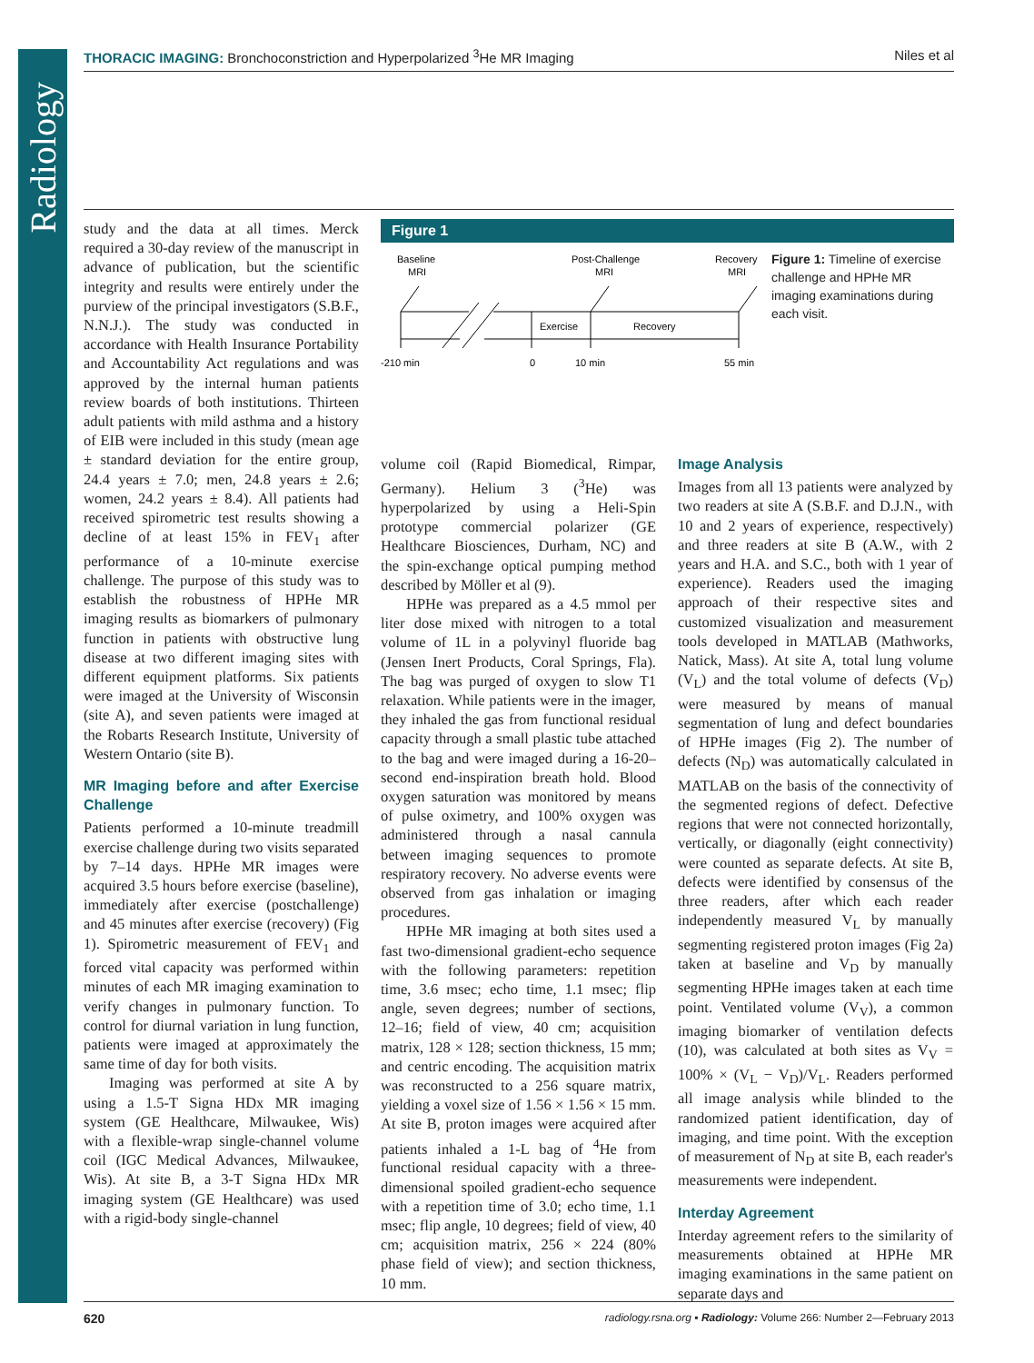Radiology
THORACIC IMAGING: Bronchoconstriction and Hyperpolarized <sup>3</sup>He MR Imaging Niles et al
study and the data at all times. Merck required a 30-day review of the manuscript in advance of publication, but the scientific integrity and results were entirely under the purview of the principal investigators (S.B.F., N.N.J.). The study was conducted in accordance with Health Insurance Portability and Accountability Act regulations and was approved by the internal human patients review boards of both institutions. Thirteen adult patients with mild asthma and a history of EIB were included in this study (mean age ± standard deviation for the entire group, 24.4 years ± 7.0; men, 24.8 years ± 2.6; women, 24.2 years ± 8.4). All patients had received spirometric test results showing a decline of at least 15% in FEV<sub>1</sub> after performance of a 10-minute exercise challenge. The purpose of this study was to establish the robustness of HPHe MR imaging results as biomarkers of pulmonary function in patients with obstructive lung disease at two different imaging sites with different equipment platforms. Six patients were imaged at the University of Wisconsin (site A), and seven patients were imaged at the Robarts Research Institute, University of Western Ontario (site B).
MR Imaging before and after Exercise Challenge
Patients performed a 10-minute treadmill exercise challenge during two visits separated by 7–14 days. HPHe MR images were acquired 3.5 hours before exercise (baseline), immediately after exercise (postchallenge) and 45 minutes after exercise (recovery) (Fig 1). Spirometric measurement of FEV<sub>1</sub> and forced vital capacity was performed within minutes of each MR imaging examination to verify changes in pulmonary function. To control for diurnal variation in lung function, patients were imaged at approximately the same time of day for both visits.
Imaging was performed at site A by using a 1.5-T Signa HDx MR imaging system (GE Healthcare, Milwaukee, Wis) with a flexible-wrap single-channel volume coil (IGC Medical Advances, Milwaukee, Wis). At site B, a 3-T Signa HDx MR imaging system (GE Healthcare) was used with a rigid-body single-channel
Figure 1
Baseline
MRI
Post-Challenge
MRI
Recovery
MRI
Exercise
Recovery
-210 min
0
10 min
55 min
Figure 1: Timeline of exercise challenge and HPHe MR imaging examinations during each visit.
volume coil (Rapid Biomedical, Rimpar, Germany). Helium 3 (<sup>3</sup>He) was hyperpolarized by using a Heli-Spin prototype commercial polarizer (GE Healthcare Biosciences, Durham, NC) and the spin-exchange optical pumping method described by Möller et al (9).
HPHe was prepared as a 4.5 mmol per liter dose mixed with nitrogen to a total volume of 1L in a polyvinyl fluoride bag (Jensen Inert Products, Coral Springs, Fla). The bag was purged of oxygen to slow T1 relaxation. While patients were in the imager, they inhaled the gas from functional residual capacity through a small plastic tube attached to the bag and were imaged during a 16-20–second end-inspiration breath hold. Blood oxygen saturation was monitored by means of pulse oximetry, and 100% oxygen was administered through a nasal cannula between imaging sequences to promote respiratory recovery. No adverse events were observed from gas inhalation or imaging procedures.
HPHe MR imaging at both sites used a fast two-dimensional gradient-echo sequence with the following parameters: repetition time, 3.6 msec; echo time, 1.1 msec; flip angle, seven degrees; number of sections, 12–16; field of view, 40 cm; acquisition matrix, 128 × 128; section thickness, 15 mm; and centric encoding. The acquisition matrix was reconstructed to a 256 square matrix, yielding a voxel size of 1.56 × 1.56 × 15 mm. At site B, proton images were acquired after patients inhaled a 1-L bag of <sup>4</sup>He from functional residual capacity with a three-dimensional spoiled gradient-echo sequence with a repetition time of 3.0; echo time, 1.1 msec; flip angle, 10 degrees; field of view, 40 cm; acquisition matrix, 256 × 224 (80% phase field of view); and section thickness, 10 mm.
Image Analysis
Images from all 13 patients were analyzed by two readers at site A (S.B.F. and D.J.N., with 10 and 2 years of experience, respectively) and three readers at site B (A.W., with 2 years and H.A. and S.C., both with 1 year of experience). Readers used the imaging approach of their respective sites and customized visualization and measurement tools developed in MATLAB (Mathworks, Natick, Mass). At site A, total lung volume (V<sub>L</sub>) and the total volume of defects (V<sub>D</sub>) were measured by means of manual segmentation of lung and defect boundaries of HPHe images (Fig 2). The number of defects (N<sub>D</sub>) was automatically calculated in MATLAB on the basis of the connectivity of the segmented regions of defect. Defective regions that were not connected horizontally, vertically, or diagonally (eight connectivity) were counted as separate defects. At site B, defects were identified by consensus of the three readers, after which each reader independently measured V<sub>L</sub> by manually segmenting registered proton images (Fig 2a) taken at baseline and V<sub>D</sub> by manually segmenting HPHe images taken at each time point. Ventilated volume (V<sub>V</sub>), a common imaging biomarker of ventilation defects (10), was calculated at both sites as V<sub>V</sub> = 100% × (V<sub>L</sub> − V<sub>D</sub>)/V<sub>L</sub>. Readers performed all image analysis while blinded to the randomized patient identification, day of imaging, and time point. With the exception of measurement of N<sub>D</sub> at site B, each reader's measurements were independent.
Interday Agreement
Interday agreement refers to the similarity of measurements obtained at HPHe MR imaging examinations in the same patient on separate days and
620 radiology.rsna.org ▪ Radiology: Volume 266: Number 2—February 2013